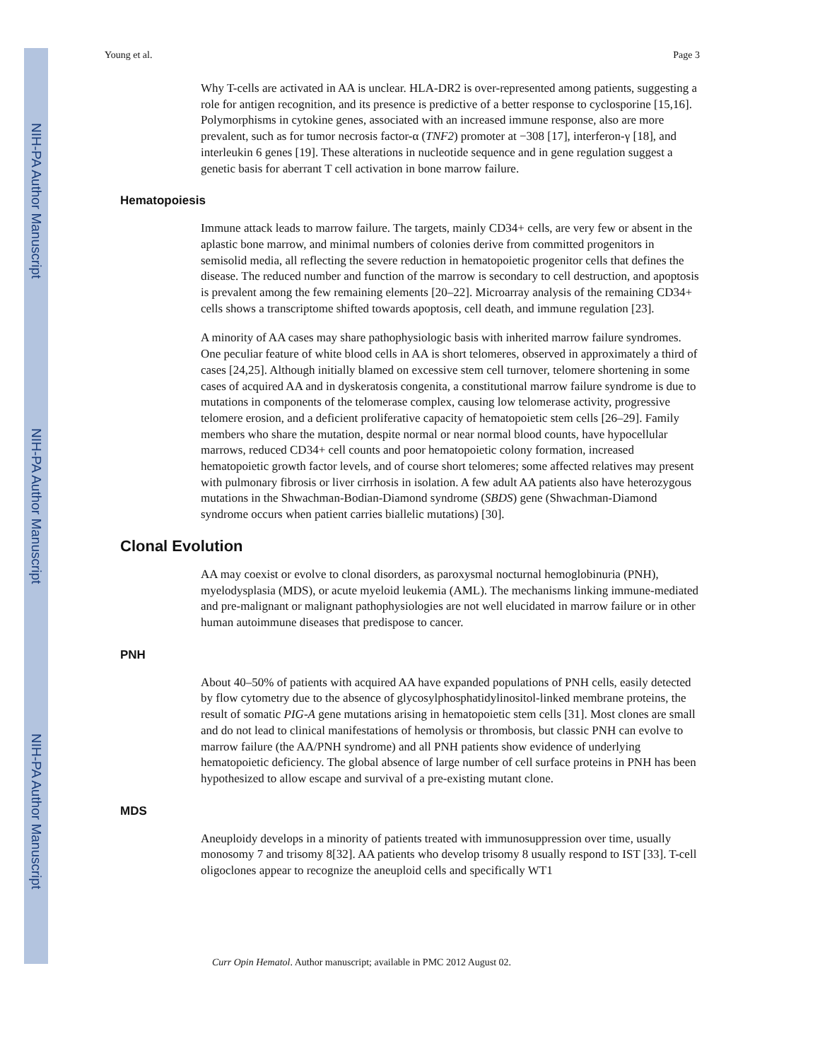NIH-PA Author Manuscript
NIH-PA Author Manuscript
NIH-PA Author Manuscript
Young et al. Page 3
Why T-cells are activated in AA is unclear. HLA-DR2 is over-represented among patients, suggesting a role for antigen recognition, and its presence is predictive of a better response to cyclosporine [15,16]. Polymorphisms in cytokine genes, associated with an increased immune response, also are more prevalent, such as for tumor necrosis factor-α (TNF2) promoter at −308 [17], interferon-γ [18], and interleukin 6 genes [19]. These alterations in nucleotide sequence and in gene regulation suggest a genetic basis for aberrant T cell activation in bone marrow failure.
Hematopoiesis
Immune attack leads to marrow failure. The targets, mainly CD34+ cells, are very few or absent in the aplastic bone marrow, and minimal numbers of colonies derive from committed progenitors in semisolid media, all reflecting the severe reduction in hematopoietic progenitor cells that defines the disease. The reduced number and function of the marrow is secondary to cell destruction, and apoptosis is prevalent among the few remaining elements [20–22]. Microarray analysis of the remaining CD34+ cells shows a transcriptome shifted towards apoptosis, cell death, and immune regulation [23].
A minority of AA cases may share pathophysiologic basis with inherited marrow failure syndromes. One peculiar feature of white blood cells in AA is short telomeres, observed in approximately a third of cases [24,25]. Although initially blamed on excessive stem cell turnover, telomere shortening in some cases of acquired AA and in dyskeratosis congenita, a constitutional marrow failure syndrome is due to mutations in components of the telomerase complex, causing low telomerase activity, progressive telomere erosion, and a deficient proliferative capacity of hematopoietic stem cells [26–29]. Family members who share the mutation, despite normal or near normal blood counts, have hypocellular marrows, reduced CD34+ cell counts and poor hematopoietic colony formation, increased hematopoietic growth factor levels, and of course short telomeres; some affected relatives may present with pulmonary fibrosis or liver cirrhosis in isolation. A few adult AA patients also have heterozygous mutations in the Shwachman-Bodian-Diamond syndrome (SBDS) gene (Shwachman-Diamond syndrome occurs when patient carries biallelic mutations) [30].
Clonal Evolution
AA may coexist or evolve to clonal disorders, as paroxysmal nocturnal hemoglobinuria (PNH), myelodysplasia (MDS), or acute myeloid leukemia (AML). The mechanisms linking immune-mediated and pre-malignant or malignant pathophysiologies are not well elucidated in marrow failure or in other human autoimmune diseases that predispose to cancer.
PNH
About 40–50% of patients with acquired AA have expanded populations of PNH cells, easily detected by flow cytometry due to the absence of glycosylphosphatidylinositol-linked membrane proteins, the result of somatic PIG-A gene mutations arising in hematopoietic stem cells [31]. Most clones are small and do not lead to clinical manifestations of hemolysis or thrombosis, but classic PNH can evolve to marrow failure (the AA/PNH syndrome) and all PNH patients show evidence of underlying hematopoietic deficiency. The global absence of large number of cell surface proteins in PNH has been hypothesized to allow escape and survival of a pre-existing mutant clone.
MDS
Aneuploidy develops in a minority of patients treated with immunosuppression over time, usually monosomy 7 and trisomy 8[32]. AA patients who develop trisomy 8 usually respond to IST [33]. T-cell oligoclones appear to recognize the aneuploid cells and specifically WT1
Curr Opin Hematol. Author manuscript; available in PMC 2012 August 02.